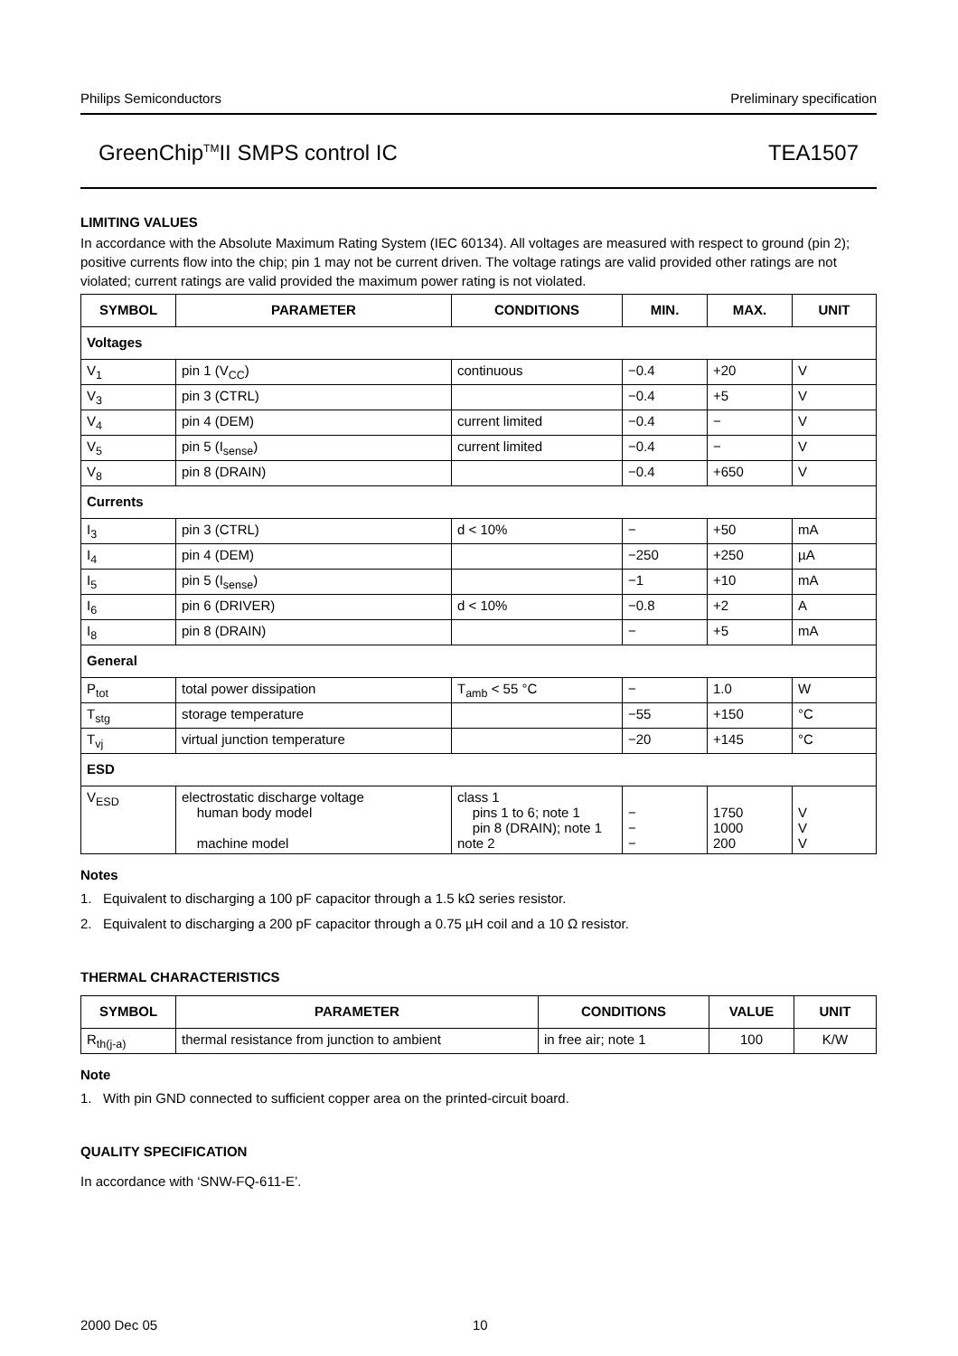Philips Semiconductors Preliminary specification
GreenChip<sup>TM</sup>II SMPS control IC TEA1507
LIMITING VALUES
In accordance with the Absolute Maximum Rating System (IEC 60134). All voltages are measured with respect to ground (pin 2); positive currents flow into the chip; pin 1 may not be current driven. The voltage ratings are valid provided other ratings are not violated; current ratings are valid provided the maximum power rating is not violated.
| SYMBOL | PARAMETER | CONDITIONS | MIN. | MAX. | UNIT |
| --- | --- | --- | --- | --- | --- |
| Voltages | | | | | |
| V<sub>1</sub> | pin 1 (V<sub>CC</sub>) | continuous | −0.4 | +20 | V |
| V<sub>3</sub> | pin 3 (CTRL) | | −0.4 | +5 | V |
| V<sub>4</sub> | pin 4 (DEM) | current limited | −0.4 | − | V |
| V<sub>5</sub> | pin 5 (I<sub>sense</sub>) | current limited | −0.4 | − | V |
| V<sub>8</sub> | pin 8 (DRAIN) | | −0.4 | +650 | V |
| Currents | | | | | |
| I<sub>3</sub> | pin 3 (CTRL) | d < 10% | − | +50 | mA |
| I<sub>4</sub> | pin 4 (DEM) | | −250 | +250 | µA |
| I<sub>5</sub> | pin 5 (I<sub>sense</sub>) | | −1 | +10 | mA |
| I<sub>6</sub> | pin 6 (DRIVER) | d < 10% | −0.8 | +2 | A |
| I<sub>8</sub> | pin 8 (DRAIN) | | − | +5 | mA |
| General | | | | | |
| P<sub>tot</sub> | total power dissipation | T<sub>amb</sub> < 55 °C | − | 1.0 | W |
| T<sub>stg</sub> | storage temperature | | −55 | +150 | °C |
| T<sub>vj</sub> | virtual junction temperature | | −20 | +145 | °C |
| ESD | | | | | |
| V<sub>ESD</sub> | electrostatic discharge voltage human body model machine model | class 1 pins 1 to 6; note 1 pin 8 (DRAIN); note 1 note 2 | − − − | 1750 1000 200 | V V V |
Notes
1. Equivalent to discharging a 100 pF capacitor through a 1.5 kΩ series resistor.
2. Equivalent to discharging a 200 pF capacitor through a 0.75 µH coil and a 10 Ω resistor.
THERMAL CHARACTERISTICS
| SYMBOL | PARAMETER | CONDITIONS | VALUE | UNIT |
| --- | --- | --- | --- | --- |
| R<sub>th(j-a)</sub> | thermal resistance from junction to ambient | in free air; note 1 | 100 | K/W |
Note
1. With pin GND connected to sufficient copper area on the printed-circuit board.
QUALITY SPECIFICATION
In accordance with ‘SNW-FQ-611-E’.
2000 Dec 05 10